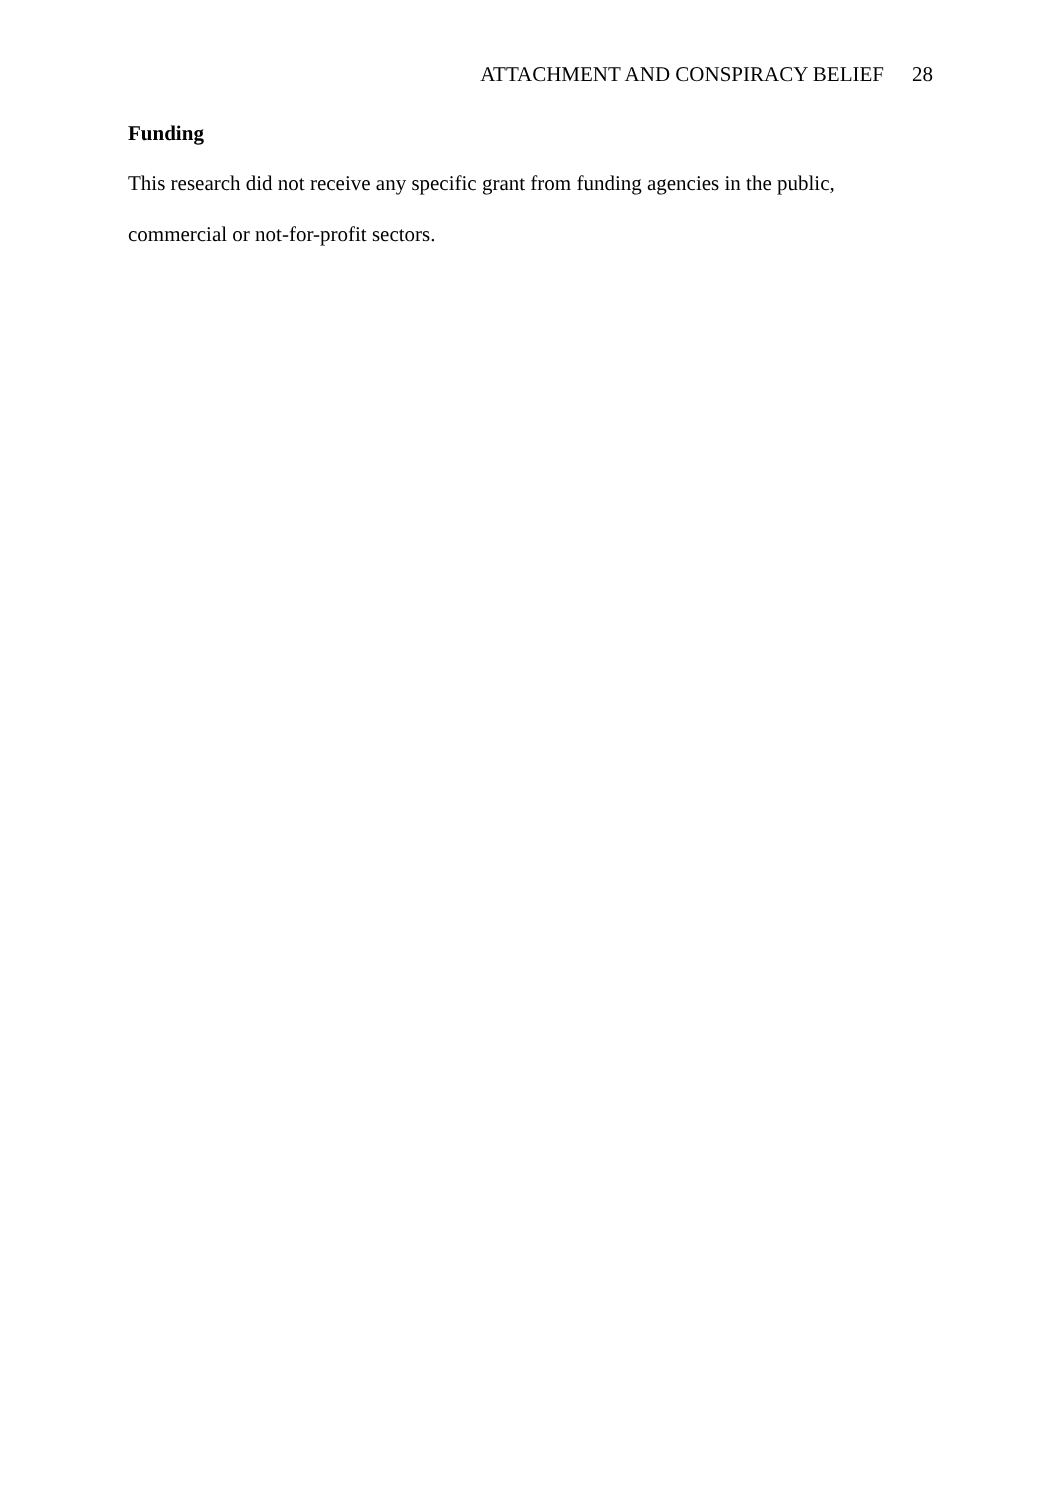ATTACHMENT AND CONSPIRACY BELIEF 28
Funding
This research did not receive any specific grant from funding agencies in the public,
commercial or not-for-profit sectors.